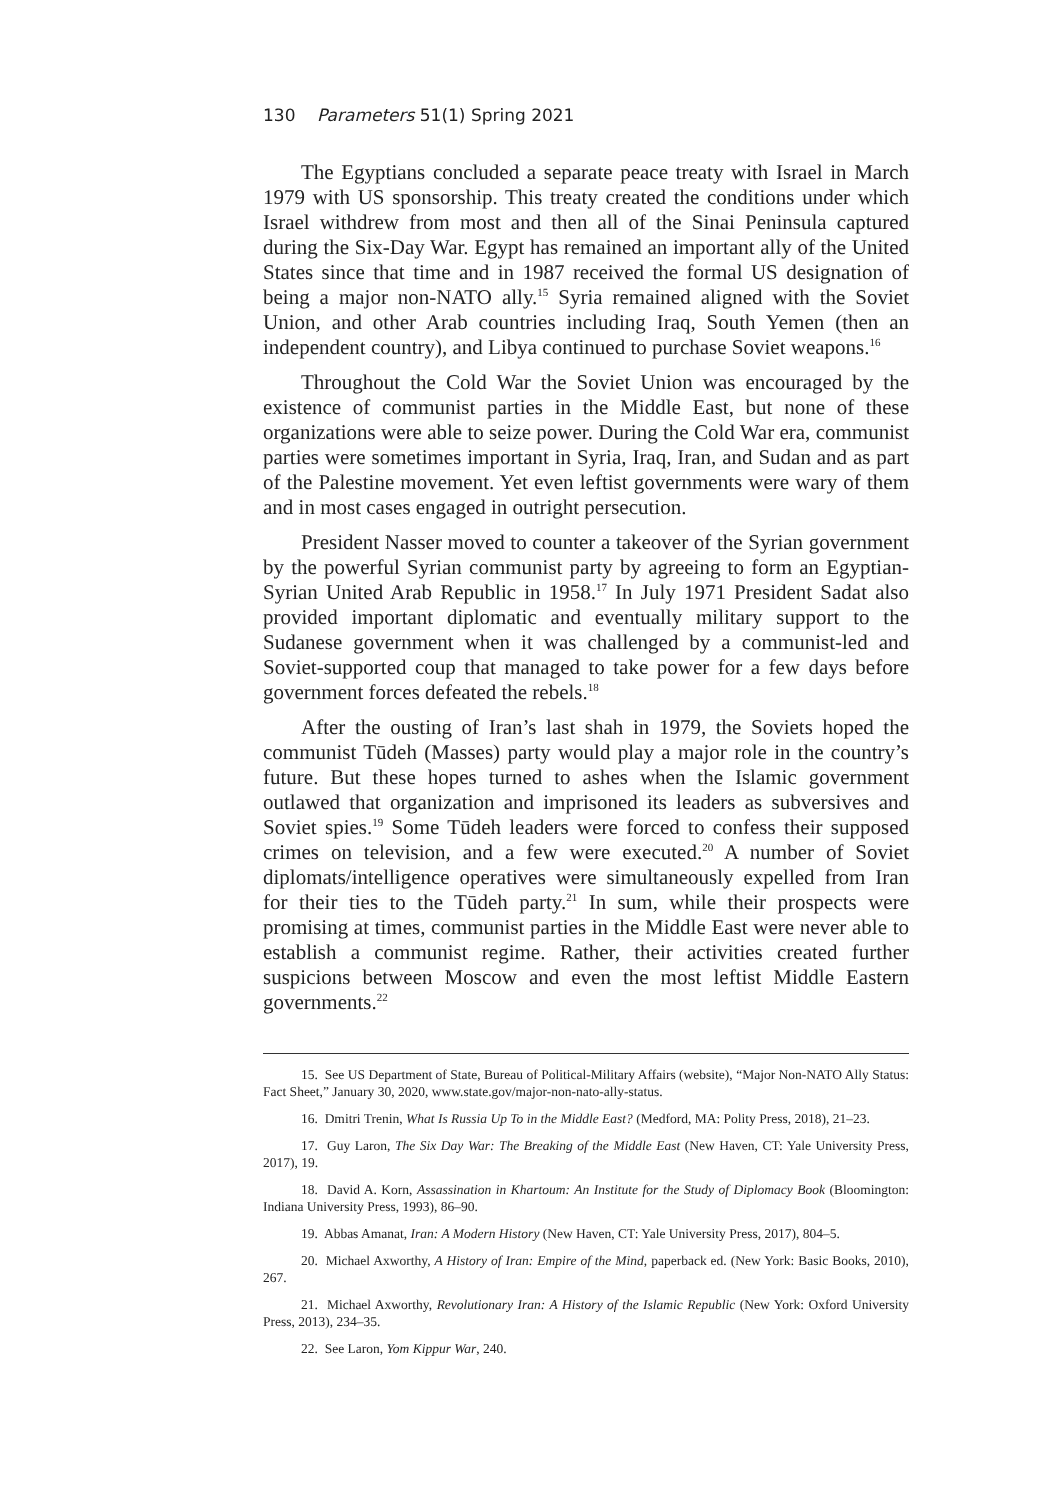130 Parameters 51(1) Spring 2021
The Egyptians concluded a separate peace treaty with Israel in March 1979 with US sponsorship. This treaty created the conditions under which Israel withdrew from most and then all of the Sinai Peninsula captured during the Six-Day War. Egypt has remained an important ally of the United States since that time and in 1987 received the formal US designation of being a major non-NATO ally.<sup>15</sup> Syria remained aligned with the Soviet Union, and other Arab countries including Iraq, South Yemen (then an independent country), and Libya continued to purchase Soviet weapons.<sup>16</sup>
Throughout the Cold War the Soviet Union was encouraged by the existence of communist parties in the Middle East, but none of these organizations were able to seize power. During the Cold War era, communist parties were sometimes important in Syria, Iraq, Iran, and Sudan and as part of the Palestine movement. Yet even leftist governments were wary of them and in most cases engaged in outright persecution.
President Nasser moved to counter a takeover of the Syrian government by the powerful Syrian communist party by agreeing to form an Egyptian-Syrian United Arab Republic in 1958.<sup>17</sup> In July 1971 President Sadat also provided important diplomatic and eventually military support to the Sudanese government when it was challenged by a communist-led and Soviet-supported coup that managed to take power for a few days before government forces defeated the rebels.<sup>18</sup>
After the ousting of Iran’s last shah in 1979, the Soviets hoped the communist Tūdeh (Masses) party would play a major role in the country’s future. But these hopes turned to ashes when the Islamic government outlawed that organization and imprisoned its leaders as subversives and Soviet spies.<sup>19</sup> Some Tūdeh leaders were forced to confess their supposed crimes on television, and a few were executed.<sup>20</sup> A number of Soviet diplomats/intelligence operatives were simultaneously expelled from Iran for their ties to the Tūdeh party.<sup>21</sup> In sum, while their prospects were promising at times, communist parties in the Middle East were never able to establish a communist regime. Rather, their activities created further suspicions between Moscow and even the most leftist Middle Eastern governments.<sup>22</sup>
15. See US Department of State, Bureau of Political-Military Affairs (website), “Major Non-NATO Ally Status: Fact Sheet,” January 30, 2020, www.state.gov/major-non-nato-ally-status.
16. Dmitri Trenin, What Is Russia Up To in the Middle East? (Medford, MA: Polity Press, 2018), 21–23.
17. Guy Laron, The Six Day War: The Breaking of the Middle East (New Haven, CT: Yale University Press, 2017), 19.
18. David A. Korn, Assassination in Khartoum: An Institute for the Study of Diplomacy Book (Bloomington: Indiana University Press, 1993), 86–90.
19. Abbas Amanat, Iran: A Modern History (New Haven, CT: Yale University Press, 2017), 804–5.
20. Michael Axworthy, A History of Iran: Empire of the Mind, paperback ed. (New York: Basic Books, 2010), 267.
21. Michael Axworthy, Revolutionary Iran: A History of the Islamic Republic (New York: Oxford University Press, 2013), 234–35.
22. See Laron, Yom Kippur War, 240.